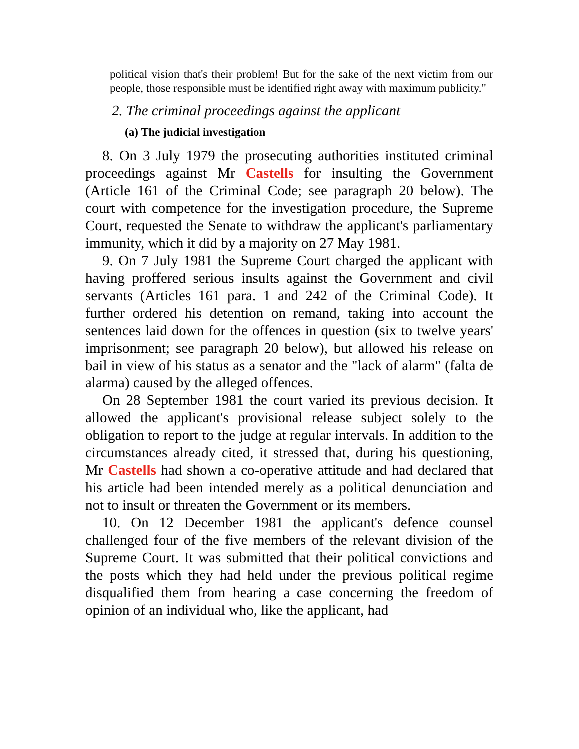political vision that's their problem! But for the sake of the next victim from our people, those responsible must be identified right away with maximum publicity."
2. The criminal proceedings against the applicant
(a) The judicial investigation
8. On 3 July 1979 the prosecuting authorities instituted criminal proceedings against Mr Castells for insulting the Government (Article 161 of the Criminal Code; see paragraph 20 below). The court with competence for the investigation procedure, the Supreme Court, requested the Senate to withdraw the applicant's parliamentary immunity, which it did by a majority on 27 May 1981.
9. On 7 July 1981 the Supreme Court charged the applicant with having proffered serious insults against the Government and civil servants (Articles 161 para. 1 and 242 of the Criminal Code). It further ordered his detention on remand, taking into account the sentences laid down for the offences in question (six to twelve years' imprisonment; see paragraph 20 below), but allowed his release on bail in view of his status as a senator and the "lack of alarm" (falta de alarma) caused by the alleged offences.
On 28 September 1981 the court varied its previous decision. It allowed the applicant's provisional release subject solely to the obligation to report to the judge at regular intervals. In addition to the circumstances already cited, it stressed that, during his questioning, Mr Castells had shown a co-operative attitude and had declared that his article had been intended merely as a political denunciation and not to insult or threaten the Government or its members.
10. On 12 December 1981 the applicant's defence counsel challenged four of the five members of the relevant division of the Supreme Court. It was submitted that their political convictions and the posts which they had held under the previous political regime disqualified them from hearing a case concerning the freedom of opinion of an individual who, like the applicant, had